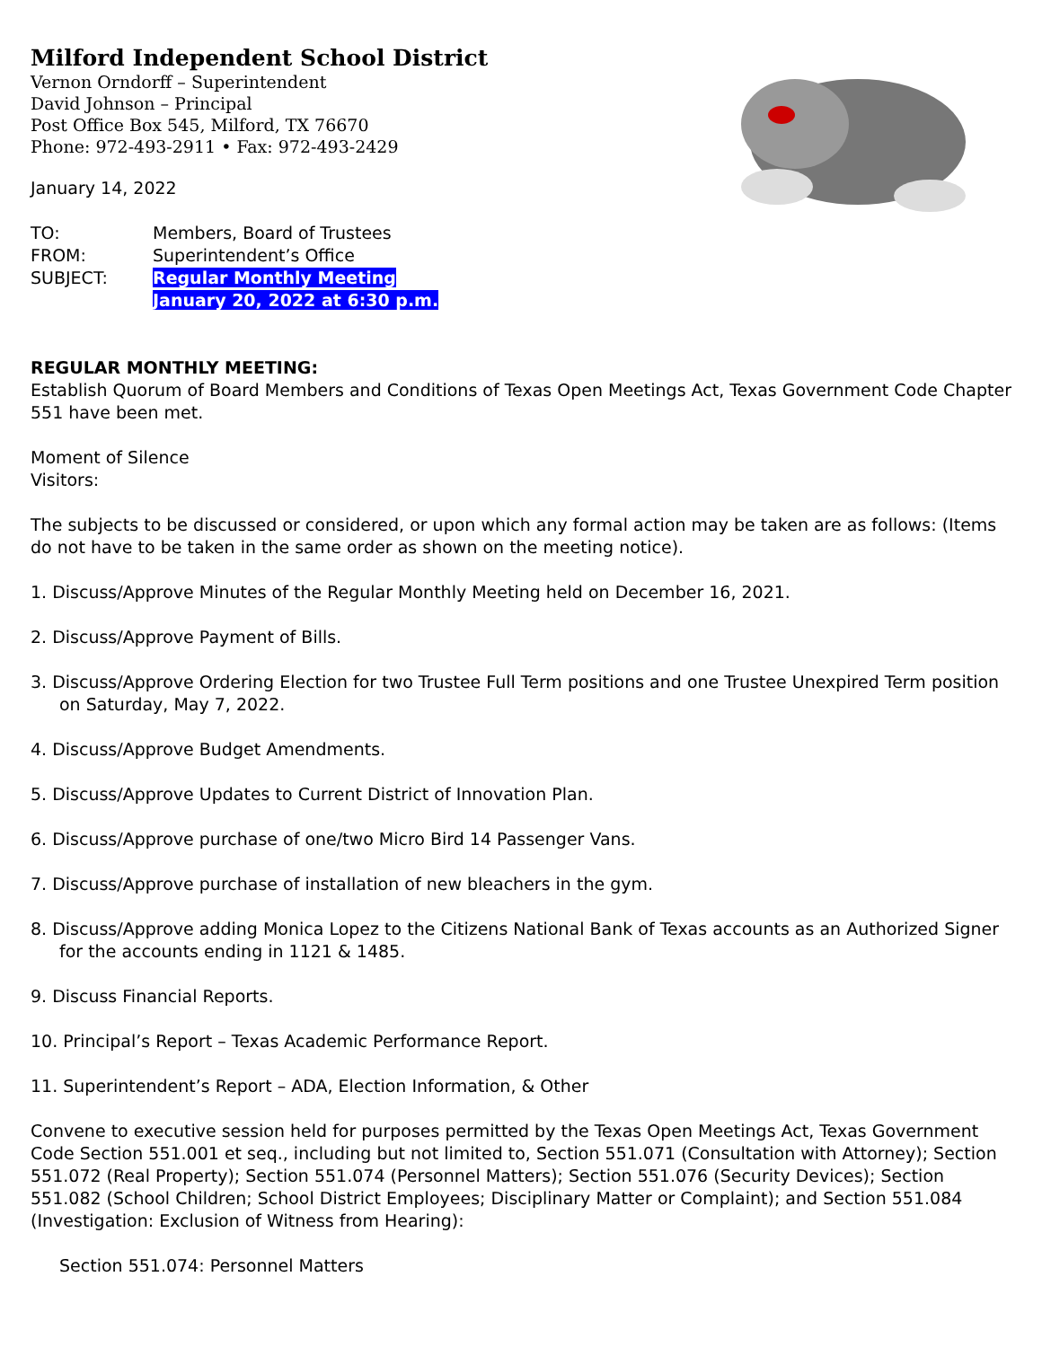Milford Independent School District
Vernon Orndorff – Superintendent
David Johnson – Principal
Post Office Box 545, Milford, TX 76670
Phone: 972-493-2911 • Fax: 972-493-2429
January 14, 2022
| TO: | Members, Board of Trustees |
| FROM: | Superintendent’s Office |
| SUBJECT: | Regular Monthly Meeting January 20, 2022 at 6:30 p.m. |
REGULAR MONTHLY MEETING:
Establish Quorum of Board Members and Conditions of Texas Open Meetings Act, Texas Government Code Chapter 551 have been met.
Moment of Silence
Visitors:
The subjects to be discussed or considered, or upon which any formal action may be taken are as follows: (Items do not have to be taken in the same order as shown on the meeting notice).
1. Discuss/Approve Minutes of the Regular Monthly Meeting held on December 16, 2021.
2. Discuss/Approve Payment of Bills.
3. Discuss/Approve Ordering Election for two Trustee Full Term positions and one Trustee Unexpired Term position on Saturday, May 7, 2022.
4. Discuss/Approve Budget Amendments.
5. Discuss/Approve Updates to Current District of Innovation Plan.
6. Discuss/Approve purchase of one/two Micro Bird 14 Passenger Vans.
7. Discuss/Approve purchase of installation of new bleachers in the gym.
8. Discuss/Approve adding Monica Lopez to the Citizens National Bank of Texas accounts as an Authorized Signer for the accounts ending in 1121 & 1485.
9. Discuss Financial Reports.
10. Principal’s Report – Texas Academic Performance Report.
11. Superintendent’s Report – ADA, Election Information, & Other
Convene to executive session held for purposes permitted by the Texas Open Meetings Act, Texas Government Code Section 551.001 et seq., including but not limited to, Section 551.071 (Consultation with Attorney); Section 551.072 (Real Property); Section 551.074 (Personnel Matters); Section 551.076 (Security Devices); Section 551.082 (School Children; School District Employees; Disciplinary Matter or Complaint); and Section 551.084 (Investigation: Exclusion of Witness from Hearing):
Section 551.074: Personnel Matters